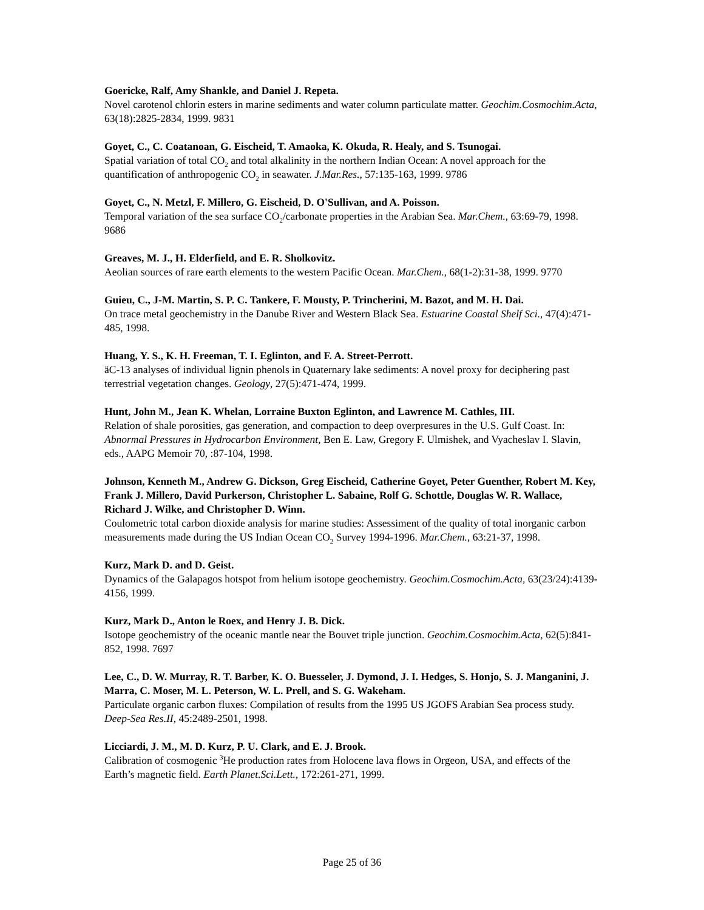Goericke, Ralf, Amy Shankle, and Daniel J. Repeta.
Novel carotenol chlorin esters in marine sediments and water column particulate matter. Geochim.Cosmochim.Acta, 63(18):2825-2834, 1999. 9831
Goyet, C., C. Coatanoan, G. Eischeid, T. Amaoka, K. Okuda, R. Healy, and S. Tsunogai.
Spatial variation of total CO<sub>2</sub> and total alkalinity in the northern Indian Ocean: A novel approach for the quantification of anthropogenic CO<sub>2</sub> in seawater. J.Mar.Res., 57:135-163, 1999. 9786
Goyet, C., N. Metzl, F. Millero, G. Eischeid, D. O'Sullivan, and A. Poisson.
Temporal variation of the sea surface CO<sub>2</sub>/carbonate properties in the Arabian Sea. Mar.Chem., 63:69-79, 1998. 9686
Greaves, M. J., H. Elderfield, and E. R. Sholkovitz.
Aeolian sources of rare earth elements to the western Pacific Ocean. Mar.Chem., 68(1-2):31-38, 1999. 9770
Guieu, C., J-M. Martin, S. P. C. Tankere, F. Mousty, P. Trincherini, M. Bazot, and M. H. Dai.
On trace metal geochemistry in the Danube River and Western Black Sea. Estuarine Coastal Shelf Sci., 47(4):471-485, 1998.
Huang, Y. S., K. H. Freeman, T. I. Eglinton, and F. A. Street-Perrott.
äC-13 analyses of individual lignin phenols in Quaternary lake sediments: A novel proxy for deciphering past terrestrial vegetation changes. Geology, 27(5):471-474, 1999.
Hunt, John M., Jean K. Whelan, Lorraine Buxton Eglinton, and Lawrence M. Cathles, III.
Relation of shale porosities, gas generation, and compaction to deep overpresures in the U.S. Gulf Coast. In: Abnormal Pressures in Hydrocarbon Environment, Ben E. Law, Gregory F. Ulmishek, and Vyacheslav I. Slavin, eds., AAPG Memoir 70, :87-104, 1998.
Johnson, Kenneth M., Andrew G. Dickson, Greg Eischeid, Catherine Goyet, Peter Guenther, Robert M. Key, Frank J. Millero, David Purkerson, Christopher L. Sabaine, Rolf G. Schottle, Douglas W. R. Wallace, Richard J. Wilke, and Christopher D. Winn.
Coulometric total carbon dioxide analysis for marine studies: Assessiment of the quality of total inorganic carbon measurements made during the US Indian Ocean CO<sub>2</sub> Survey 1994-1996. Mar.Chem., 63:21-37, 1998.
Kurz, Mark D. and D. Geist.
Dynamics of the Galapagos hotspot from helium isotope geochemistry. Geochim.Cosmochim.Acta, 63(23/24):4139-4156, 1999.
Kurz, Mark D., Anton le Roex, and Henry J. B. Dick.
Isotope geochemistry of the oceanic mantle near the Bouvet triple junction. Geochim.Cosmochim.Acta, 62(5):841-852, 1998. 7697
Lee, C., D. W. Murray, R. T. Barber, K. O. Buesseler, J. Dymond, J. I. Hedges, S. Honjo, S. J. Manganini, J. Marra, C. Moser, M. L. Peterson, W. L. Prell, and S. G. Wakeham.
Particulate organic carbon fluxes: Compilation of results from the 1995 US JGOFS Arabian Sea process study. Deep-Sea Res.II, 45:2489-2501, 1998.
Licciardi, J. M., M. D. Kurz, P. U. Clark, and E. J. Brook.
Calibration of cosmogenic <sup>3</sup>He production rates from Holocene lava flows in Orgeon, USA, and effects of the Earth’s magnetic field. Earth Planet.Sci.Lett., 172:261-271, 1999.
Page 25 of 36